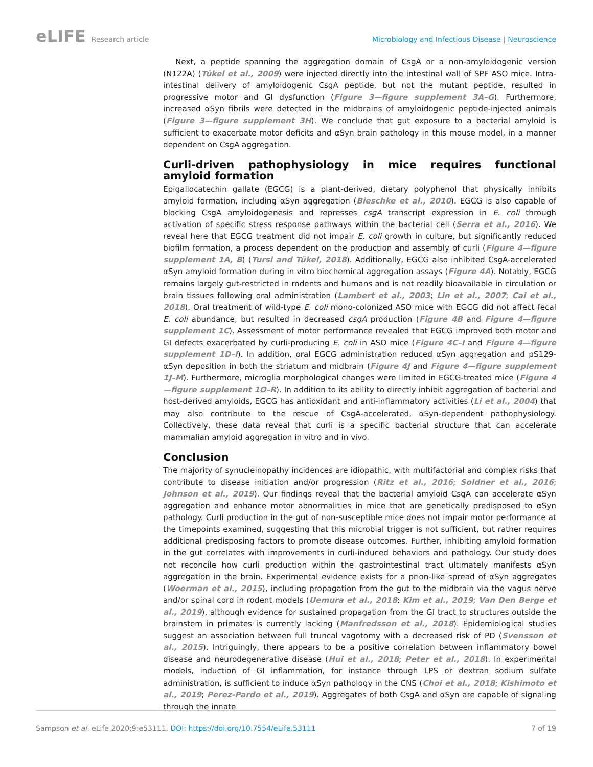eLIFE Research article Microbiology and Infectious Disease | Neuroscience
Next, a peptide spanning the aggregation domain of CsgA or a non-amyloidogenic version (N122A) (Tükel et al., 2009) were injected directly into the intestinal wall of SPF ASO mice. Intra-intestinal delivery of amyloidogenic CsgA peptide, but not the mutant peptide, resulted in progressive motor and GI dysfunction (Figure 3—figure supplement 3A–G). Furthermore, increased αSyn fibrils were detected in the midbrains of amyloidogenic peptide-injected animals (Figure 3—figure supplement 3H). We conclude that gut exposure to a bacterial amyloid is sufficient to exacerbate motor deficits and αSyn brain pathology in this mouse model, in a manner dependent on CsgA aggregation.
Curli-driven pathophysiology in mice requires functional amyloid formation
Epigallocatechin gallate (EGCG) is a plant-derived, dietary polyphenol that physically inhibits amyloid formation, including αSyn aggregation (Bieschke et al., 2010). EGCG is also capable of blocking CsgA amyloidogenesis and represses csgA transcript expression in E. coli through activation of specific stress response pathways within the bacterial cell (Serra et al., 2016). We reveal here that EGCG treatment did not impair E. coli growth in culture, but significantly reduced biofilm formation, a process dependent on the production and assembly of curli (Figure 4—figure supplement 1A, B) (Tursi and Tükel, 2018). Additionally, EGCG also inhibited CsgA-accelerated αSyn amyloid formation during in vitro biochemical aggregation assays (Figure 4A). Notably, EGCG remains largely gut-restricted in rodents and humans and is not readily bioavailable in circulation or brain tissues following oral administration (Lambert et al., 2003; Lin et al., 2007; Cai et al., 2018). Oral treatment of wild-type E. coli mono-colonized ASO mice with EGCG did not affect fecal E. coli abundance, but resulted in decreased csgA production (Figure 4B and Figure 4—figure supplement 1C). Assessment of motor performance revealed that EGCG improved both motor and GI defects exacerbated by curli-producing E. coli in ASO mice (Figure 4C–I and Figure 4—figure supplement 1D–I). In addition, oral EGCG administration reduced αSyn aggregation and pS129-αSyn deposition in both the striatum and midbrain (Figure 4J and Figure 4—figure supplement 1J–M). Furthermore, microglia morphological changes were limited in EGCG-treated mice (Figure 4—figure supplement 1O–R). In addition to its ability to directly inhibit aggregation of bacterial and host-derived amyloids, EGCG has antioxidant and anti-inflammatory activities (Li et al., 2004) that may also contribute to the rescue of CsgA-accelerated, αSyn-dependent pathophysiology. Collectively, these data reveal that curli is a specific bacterial structure that can accelerate mammalian amyloid aggregation in vitro and in vivo.
Conclusion
The majority of synucleinopathy incidences are idiopathic, with multifactorial and complex risks that contribute to disease initiation and/or progression (Ritz et al., 2016; Soldner et al., 2016; Johnson et al., 2019). Our findings reveal that the bacterial amyloid CsgA can accelerate αSyn aggregation and enhance motor abnormalities in mice that are genetically predisposed to αSyn pathology. Curli production in the gut of non-susceptible mice does not impair motor performance at the timepoints examined, suggesting that this microbial trigger is not sufficient, but rather requires additional predisposing factors to promote disease outcomes. Further, inhibiting amyloid formation in the gut correlates with improvements in curli-induced behaviors and pathology. Our study does not reconcile how curli production within the gastrointestinal tract ultimately manifests αSyn aggregation in the brain. Experimental evidence exists for a prion-like spread of αSyn aggregates (Woerman et al., 2015), including propagation from the gut to the midbrain via the vagus nerve and/or spinal cord in rodent models (Uemura et al., 2018; Kim et al., 2019; Van Den Berge et al., 2019), although evidence for sustained propagation from the GI tract to structures outside the brainstem in primates is currently lacking (Manfredsson et al., 2018). Epidemiological studies suggest an association between full truncal vagotomy with a decreased risk of PD (Svensson et al., 2015). Intriguingly, there appears to be a positive correlation between inflammatory bowel disease and neurodegenerative disease (Hui et al., 2018; Peter et al., 2018). In experimental models, induction of GI inflammation, for instance through LPS or dextran sodium sulfate administration, is sufficient to induce αSyn pathology in the CNS (Choi et al., 2018; Kishimoto et al., 2019; Perez-Pardo et al., 2019). Aggregates of both CsgA and αSyn are capable of signaling through the innate
Sampson et al. eLife 2020;9:e53111. DOI: https://doi.org/10.7554/eLife.53111
7 of 19